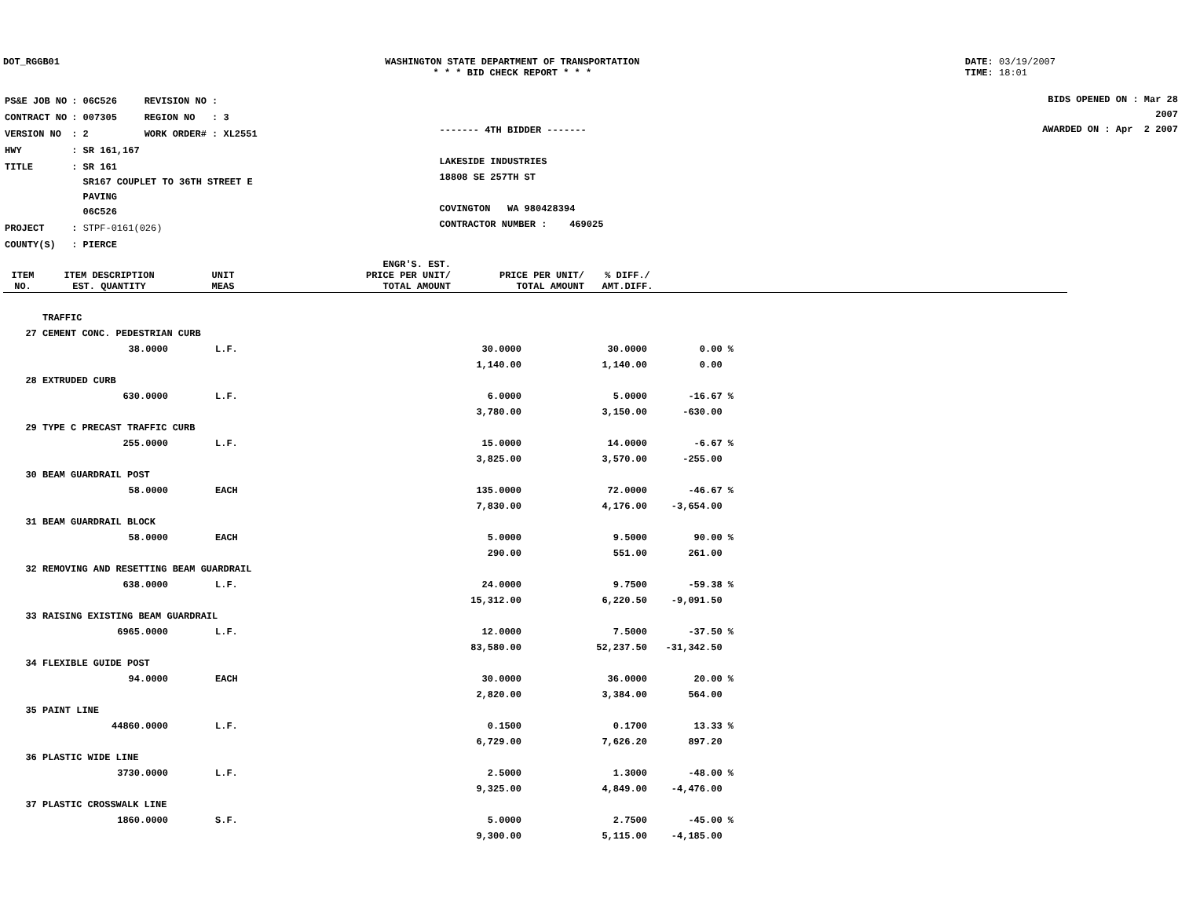DOT_RGGB01 WASHINGTON STATE DEPARTMENT OF TRANSPORTATION
* * * BID CHECK REPORT * * *
DATE: 03/19/2007
TIME: 18:01
| PS&E JOB NO | : 06C526 | REVISION NO : |
| CONTRACT NO | : 007305 | REGION NO : 3 |
| VERSION NO | : 2 | WORK ORDER# : XL2551 |
| HWY | : SR 161,167 | |
| TITLE | : SR 161 SR167 COUPLET TO 36TH STREET E PAVING 06C526 | |
| PROJECT | : STPF-0161(026) | |
| COUNTY(S) | : PIERCE | |
------- 4TH BIDDER -------
LAKESIDE INDUSTRIES
18808 SE 257TH ST
COVINGTON WA 980428394
CONTRACTOR NUMBER : 469025
BIDS OPENED ON : Mar 28 2007
AWARDED ON : Apr 2 2007
| ITEM NO. | ITEM DESCRIPTION EST. QUANTITY | UNIT MEAS | ENGR'S. EST. PRICE PER UNIT/ TOTAL AMOUNT | PRICE PER UNIT/ TOTAL AMOUNT | % DIFF./ AMT.DIFF. |
| --- | --- | --- | --- | --- | --- |
| | TRAFFIC | | | | |
| 27 | CEMENT CONC. PEDESTRIAN CURB | | | | |
| | 38.0000 | L.F. | 30.0000 | 30.0000 | 0.00 % |
| | | | 1,140.00 | 1,140.00 | 0.00 |
| 28 | EXTRUDED CURB | | | | |
| | 630.0000 | L.F. | 6.0000 | 5.0000 | -16.67 % |
| | | | 3,780.00 | 3,150.00 | -630.00 |
| 29 | TYPE C PRECAST TRAFFIC CURB | | | | |
| | 255.0000 | L.F. | 15.0000 | 14.0000 | -6.67 % |
| | | | 3,825.00 | 3,570.00 | -255.00 |
| 30 | BEAM GUARDRAIL POST | | | | |
| | 58.0000 | EACH | 135.0000 | 72.0000 | -46.67 % |
| | | | 7,830.00 | 4,176.00 | -3,654.00 |
| 31 | BEAM GUARDRAIL BLOCK | | | | |
| | 58.0000 | EACH | 5.0000 | 9.5000 | 90.00 % |
| | | | 290.00 | 551.00 | 261.00 |
| 32 | REMOVING AND RESETTING BEAM GUARDRAIL | | | | |
| | 638.0000 | L.F. | 24.0000 | 9.7500 | -59.38 % |
| | | | 15,312.00 | 6,220.50 | -9,091.50 |
| 33 | RAISING EXISTING BEAM GUARDRAIL | | | | |
| | 6965.0000 | L.F. | 12.0000 | 7.5000 | -37.50 % |
| | | | 83,580.00 | 52,237.50 | -31,342.50 |
| 34 | FLEXIBLE GUIDE POST | | | | |
| | 94.0000 | EACH | 30.0000 | 36.0000 | 20.00 % |
| | | | 2,820.00 | 3,384.00 | 564.00 |
| 35 | PAINT LINE | | | | |
| | 44860.0000 | L.F. | 0.1500 | 0.1700 | 13.33 % |
| | | | 6,729.00 | 7,626.20 | 897.20 |
| 36 | PLASTIC WIDE LINE | | | | |
| | 3730.0000 | L.F. | 2.5000 | 1.3000 | -48.00 % |
| | | | 9,325.00 | 4,849.00 | -4,476.00 |
| 37 | PLASTIC CROSSWALK LINE | | | | |
| | 1860.0000 | S.F. | 5.0000 | 2.7500 | -45.00 % |
| | | | 9,300.00 | 5,115.00 | -4,185.00 |